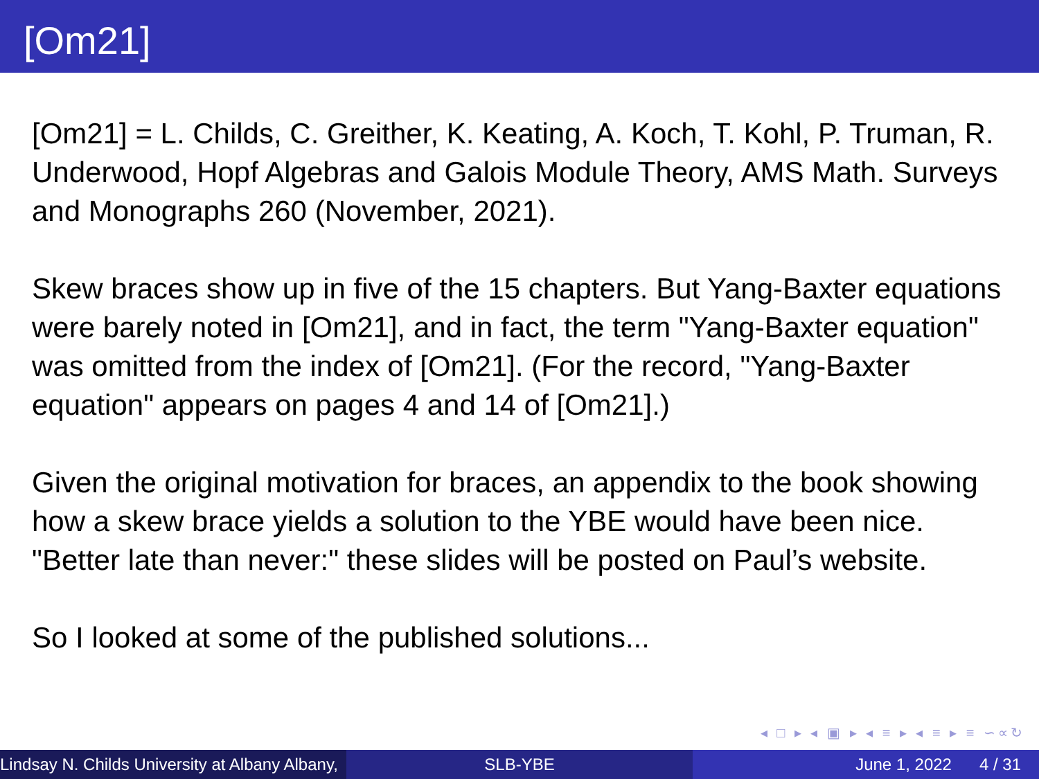[Om21]
[Om21] = L. Childs, C. Greither, K. Keating, A. Koch, T. Kohl, P. Truman, R. Underwood, Hopf Algebras and Galois Module Theory, AMS Math. Surveys and Monographs 260 (November, 2021).
Skew braces show up in five of the 15 chapters. But Yang-Baxter equations were barely noted in [Om21], and in fact, the term "Yang-Baxter equation" was omitted from the index of [Om21]. (For the record, "Yang-Baxter equation" appears on pages 4 and 14 of [Om21].)
Given the original motivation for braces, an appendix to the book showing how a skew brace yields a solution to the YBE would have been nice. "Better late than never:" these slides will be posted on Paul’s website.
So I looked at some of the published solutions...
◂ □ ▸ ◂ ▣ ▸ ◂ ≡ ▸ ◂ ≡ ▸ ≡ ∽∝↻
Lindsay N. Childs University at Albany Albany,
SLB-YBE June 1, 2022 4 / 31